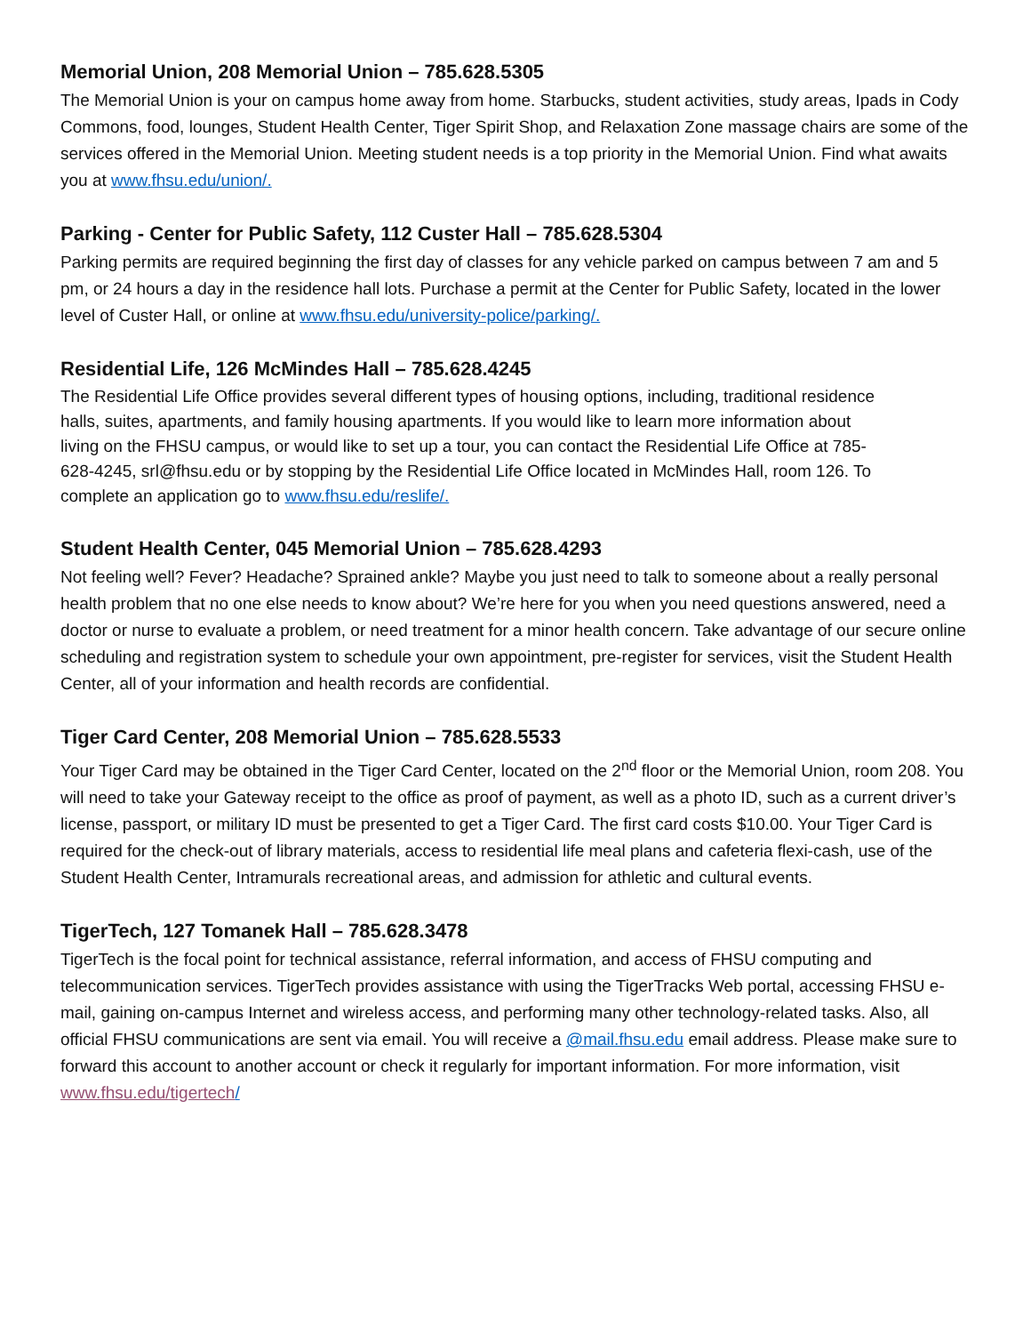Memorial Union, 208 Memorial Union – 785.628.5305
The Memorial Union is your on campus home away from home. Starbucks, student activities, study areas, Ipads in Cody Commons, food, lounges, Student Health Center, Tiger Spirit Shop, and Relaxation Zone massage chairs are some of the services offered in the Memorial Union. Meeting student needs is a top priority in the Memorial Union. Find what awaits you at www.fhsu.edu/union/.
Parking - Center for Public Safety, 112 Custer Hall – 785.628.5304
Parking permits are required beginning the first day of classes for any vehicle parked on campus between 7 am and 5 pm, or 24 hours a day in the residence hall lots. Purchase a permit at the Center for Public Safety, located in the lower level of Custer Hall, or online at www.fhsu.edu/university-police/parking/.
Residential Life, 126 McMindes Hall – 785.628.4245
The Residential Life Office provides several different types of housing options, including, traditional residence halls, suites, apartments, and family housing apartments. If you would like to learn more information about living on the FHSU campus, or would like to set up a tour, you can contact the Residential Life Office at 785-628-4245, srl@fhsu.edu or by stopping by the Residential Life Office located in McMindes Hall, room 126. To complete an application go to www.fhsu.edu/reslife/.
Student Health Center, 045 Memorial Union – 785.628.4293
Not feeling well? Fever? Headache? Sprained ankle? Maybe you just need to talk to someone about a really personal health problem that no one else needs to know about? We’re here for you when you need questions answered, need a doctor or nurse to evaluate a problem, or need treatment for a minor health concern. Take advantage of our secure online scheduling and registration system to schedule your own appointment, pre-register for services, visit the Student Health Center, all of your information and health records are confidential.
Tiger Card Center, 208 Memorial Union – 785.628.5533
Your Tiger Card may be obtained in the Tiger Card Center, located on the 2<sup>nd</sup> floor or the Memorial Union, room 208. You will need to take your Gateway receipt to the office as proof of payment, as well as a photo ID, such as a current driver’s license, passport, or military ID must be presented to get a Tiger Card. The first card costs $10.00. Your Tiger Card is required for the check-out of library materials, access to residential life meal plans and cafeteria flexi-cash, use of the Student Health Center, Intramurals recreational areas, and admission for athletic and cultural events.
TigerTech, 127 Tomanek Hall – 785.628.3478
TigerTech is the focal point for technical assistance, referral information, and access of FHSU computing and telecommunication services. TigerTech provides assistance with using the TigerTracks Web portal, accessing FHSU e-mail, gaining on-campus Internet and wireless access, and performing many other technology-related tasks. Also, all official FHSU communications are sent via email. You will receive a @mail.fhsu.edu email address. Please make sure to forward this account to another account or check it regularly for important information. For more information, visit www.fhsu.edu/tigertech/